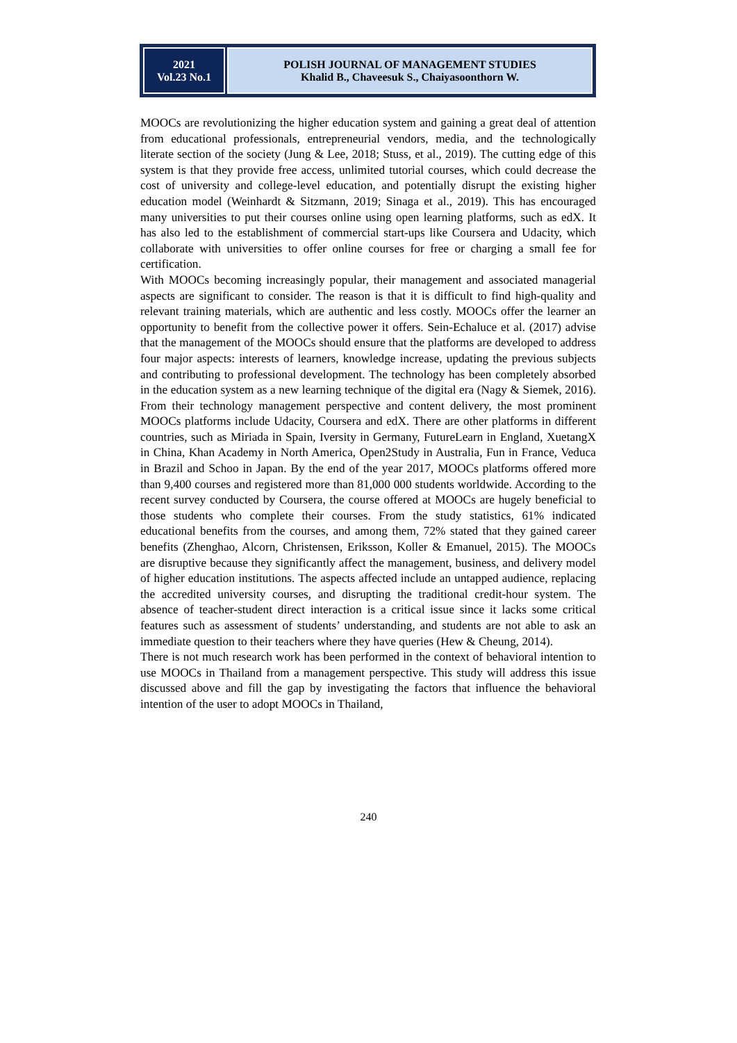2021
Vol.23 No.1
POLISH JOURNAL OF MANAGEMENT STUDIES
Khalid B., Chaveesuk S., Chaiyasoonthorn W.
MOOCs are revolutionizing the higher education system and gaining a great deal of attention from educational professionals, entrepreneurial vendors, media, and the technologically literate section of the society (Jung & Lee, 2018; Stuss, et al., 2019). The cutting edge of this system is that they provide free access, unlimited tutorial courses, which could decrease the cost of university and college-level education, and potentially disrupt the existing higher education model (Weinhardt & Sitzmann, 2019; Sinaga et al., 2019). This has encouraged many universities to put their courses online using open learning platforms, such as edX. It has also led to the establishment of commercial start-ups like Coursera and Udacity, which collaborate with universities to offer online courses for free or charging a small fee for certification.
With MOOCs becoming increasingly popular, their management and associated managerial aspects are significant to consider. The reason is that it is difficult to find high-quality and relevant training materials, which are authentic and less costly. MOOCs offer the learner an opportunity to benefit from the collective power it offers. Sein-Echaluce et al. (2017) advise that the management of the MOOCs should ensure that the platforms are developed to address four major aspects: interests of learners, knowledge increase, updating the previous subjects and contributing to professional development. The technology has been completely absorbed in the education system as a new learning technique of the digital era (Nagy & Siemek, 2016). From their technology management perspective and content delivery, the most prominent MOOCs platforms include Udacity, Coursera and edX. There are other platforms in different countries, such as Miriada in Spain, Iversity in Germany, FutureLearn in England, XuetangX in China, Khan Academy in North America, Open2Study in Australia, Fun in France, Veduca in Brazil and Schoo in Japan. By the end of the year 2017, MOOCs platforms offered more than 9,400 courses and registered more than 81,000 000 students worldwide. According to the recent survey conducted by Coursera, the course offered at MOOCs are hugely beneficial to those students who complete their courses. From the study statistics, 61% indicated educational benefits from the courses, and among them, 72% stated that they gained career benefits (Zhenghao, Alcorn, Christensen, Eriksson, Koller & Emanuel, 2015). The MOOCs are disruptive because they significantly affect the management, business, and delivery model of higher education institutions. The aspects affected include an untapped audience, replacing the accredited university courses, and disrupting the traditional credit-hour system. The absence of teacher-student direct interaction is a critical issue since it lacks some critical features such as assessment of students’ understanding, and students are not able to ask an immediate question to their teachers where they have queries (Hew & Cheung, 2014).
There is not much research work has been performed in the context of behavioral intention to use MOOCs in Thailand from a management perspective. This study will address this issue discussed above and fill the gap by investigating the factors that influence the behavioral intention of the user to adopt MOOCs in Thailand,
240